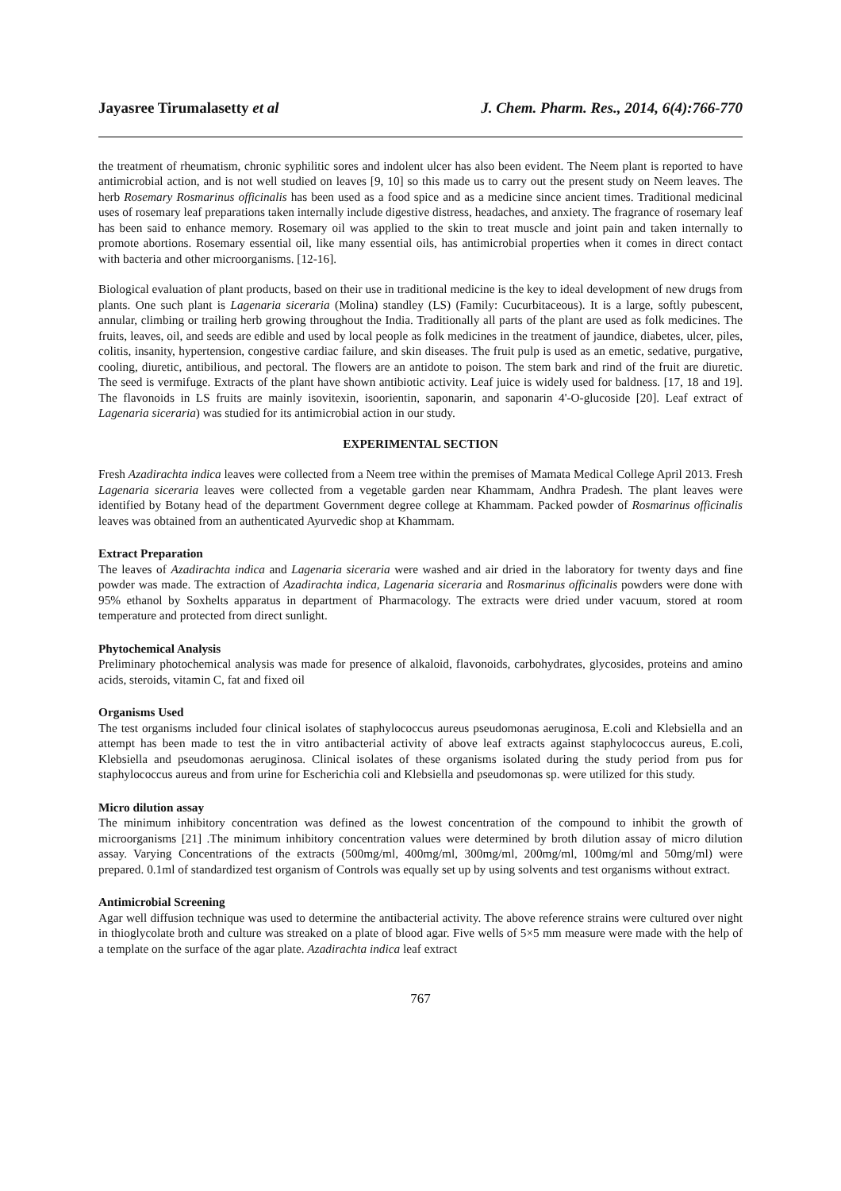Jayasree Tirumalasetty et al J. Chem. Pharm. Res., 2014, 6(4):766-770
the treatment of rheumatism, chronic syphilitic sores and indolent ulcer has also been evident. The Neem plant is reported to have antimicrobial action, and is not well studied on leaves [9, 10] so this made us to carry out the present study on Neem leaves. The herb Rosemary Rosmarinus officinalis has been used as a food spice and as a medicine since ancient times. Traditional medicinal uses of rosemary leaf preparations taken internally include digestive distress, headaches, and anxiety. The fragrance of rosemary leaf has been said to enhance memory. Rosemary oil was applied to the skin to treat muscle and joint pain and taken internally to promote abortions. Rosemary essential oil, like many essential oils, has antimicrobial properties when it comes in direct contact with bacteria and other microorganisms. [12-16].
Biological evaluation of plant products, based on their use in traditional medicine is the key to ideal development of new drugs from plants. One such plant is Lagenaria siceraria (Molina) standley (LS) (Family: Cucurbitaceous). It is a large, softly pubescent, annular, climbing or trailing herb growing throughout the India. Traditionally all parts of the plant are used as folk medicines. The fruits, leaves, oil, and seeds are edible and used by local people as folk medicines in the treatment of jaundice, diabetes, ulcer, piles, colitis, insanity, hypertension, congestive cardiac failure, and skin diseases. The fruit pulp is used as an emetic, sedative, purgative, cooling, diuretic, antibilious, and pectoral. The flowers are an antidote to poison. The stem bark and rind of the fruit are diuretic. The seed is vermifuge. Extracts of the plant have shown antibiotic activity. Leaf juice is widely used for baldness. [17, 18 and 19]. The flavonoids in LS fruits are mainly isovitexin, isoorientin, saponarin, and saponarin 4'-O-glucoside [20]. Leaf extract of Lagenaria siceraria) was studied for its antimicrobial action in our study.
EXPERIMENTAL SECTION
Fresh Azadirachta indica leaves were collected from a Neem tree within the premises of Mamata Medical College April 2013. Fresh Lagenaria siceraria leaves were collected from a vegetable garden near Khammam, Andhra Pradesh. The plant leaves were identified by Botany head of the department Government degree college at Khammam. Packed powder of Rosmarinus officinalis leaves was obtained from an authenticated Ayurvedic shop at Khammam.
Extract Preparation
The leaves of Azadirachta indica and Lagenaria siceraria were washed and air dried in the laboratory for twenty days and fine powder was made. The extraction of Azadirachta indica, Lagenaria siceraria and Rosmarinus officinalis powders were done with 95% ethanol by Soxhelts apparatus in department of Pharmacology. The extracts were dried under vacuum, stored at room temperature and protected from direct sunlight.
Phytochemical Analysis
Preliminary photochemical analysis was made for presence of alkaloid, flavonoids, carbohydrates, glycosides, proteins and amino acids, steroids, vitamin C, fat and fixed oil
Organisms Used
The test organisms included four clinical isolates of staphylococcus aureus pseudomonas aeruginosa, E.coli and Klebsiella and an attempt has been made to test the in vitro antibacterial activity of above leaf extracts against staphylococcus aureus, E.coli, Klebsiella and pseudomonas aeruginosa. Clinical isolates of these organisms isolated during the study period from pus for staphylococcus aureus and from urine for Escherichia coli and Klebsiella and pseudomonas sp. were utilized for this study.
Micro dilution assay
The minimum inhibitory concentration was defined as the lowest concentration of the compound to inhibit the growth of microorganisms [21] .The minimum inhibitory concentration values were determined by broth dilution assay of micro dilution assay. Varying Concentrations of the extracts (500mg/ml, 400mg/ml, 300mg/ml, 200mg/ml, 100mg/ml and 50mg/ml) were prepared. 0.1ml of standardized test organism of Controls was equally set up by using solvents and test organisms without extract.
Antimicrobial Screening
Agar well diffusion technique was used to determine the antibacterial activity. The above reference strains were cultured over night in thioglycolate broth and culture was streaked on a plate of blood agar. Five wells of 5×5 mm measure were made with the help of a template on the surface of the agar plate. Azadirachta indica leaf extract
767